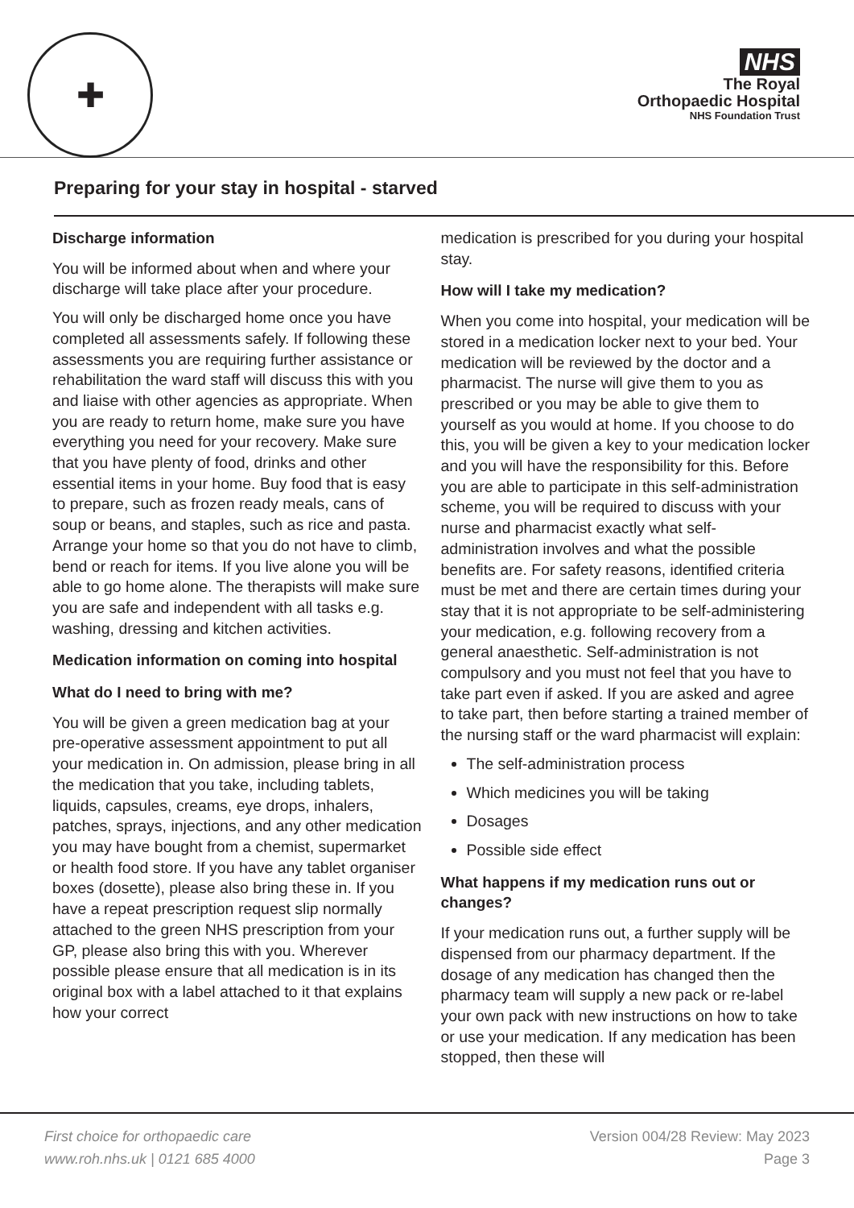✚
NHS
The Royal
Orthopaedic Hospital
NHS Foundation Trust
Preparing for your stay in hospital - starved
Discharge information
You will be informed about when and where your discharge will take place after your procedure.
You will only be discharged home once you have completed all assessments safely. If following these assessments you are requiring further assistance or rehabilitation the ward staff will discuss this with you and liaise with other agencies as appropriate. When you are ready to return home, make sure you have everything you need for your recovery. Make sure that you have plenty of food, drinks and other essential items in your home. Buy food that is easy to prepare, such as frozen ready meals, cans of soup or beans, and staples, such as rice and pasta. Arrange your home so that you do not have to climb, bend or reach for items. If you live alone you will be able to go home alone. The therapists will make sure you are safe and independent with all tasks e.g. washing, dressing and kitchen activities.
Medication information on coming into hospital
What do I need to bring with me?
You will be given a green medication bag at your pre-operative assessment appointment to put all your medication in. On admission, please bring in all the medication that you take, including tablets, liquids, capsules, creams, eye drops, inhalers, patches, sprays, injections, and any other medication you may have bought from a chemist, supermarket or health food store. If you have any tablet organiser boxes (dosette), please also bring these in. If you have a repeat prescription request slip normally attached to the green NHS prescription from your GP, please also bring this with you. Wherever possible please ensure that all medication is in its original box with a label attached to it that explains how your correct
medication is prescribed for you during your hospital stay.
How will I take my medication?
When you come into hospital, your medication will be stored in a medication locker next to your bed. Your medication will be reviewed by the doctor and a pharmacist. The nurse will give them to you as prescribed or you may be able to give them to yourself as you would at home. If you choose to do this, you will be given a key to your medication locker and you will have the responsibility for this. Before you are able to participate in this self-administration scheme, you will be required to discuss with your nurse and pharmacist exactly what self-administration involves and what the possible benefits are. For safety reasons, identified criteria must be met and there are certain times during your stay that it is not appropriate to be self-administering your medication, e.g. following recovery from a general anaesthetic. Self-administration is not compulsory and you must not feel that you have to take part even if asked. If you are asked and agree to take part, then before starting a trained member of the nursing staff or the ward pharmacist will explain:
The self-administration process
Which medicines you will be taking
Dosages
Possible side effect
What happens if my medication runs out or changes?
If your medication runs out, a further supply will be dispensed from our pharmacy department. If the dosage of any medication has changed then the pharmacy team will supply a new pack or re-label your own pack with new instructions on how to take or use your medication. If any medication has been stopped, then these will
First choice for orthopaedic care
www.roh.nhs.uk | 0121 685 4000
Version 004/28 Review: May 2023
Page 3